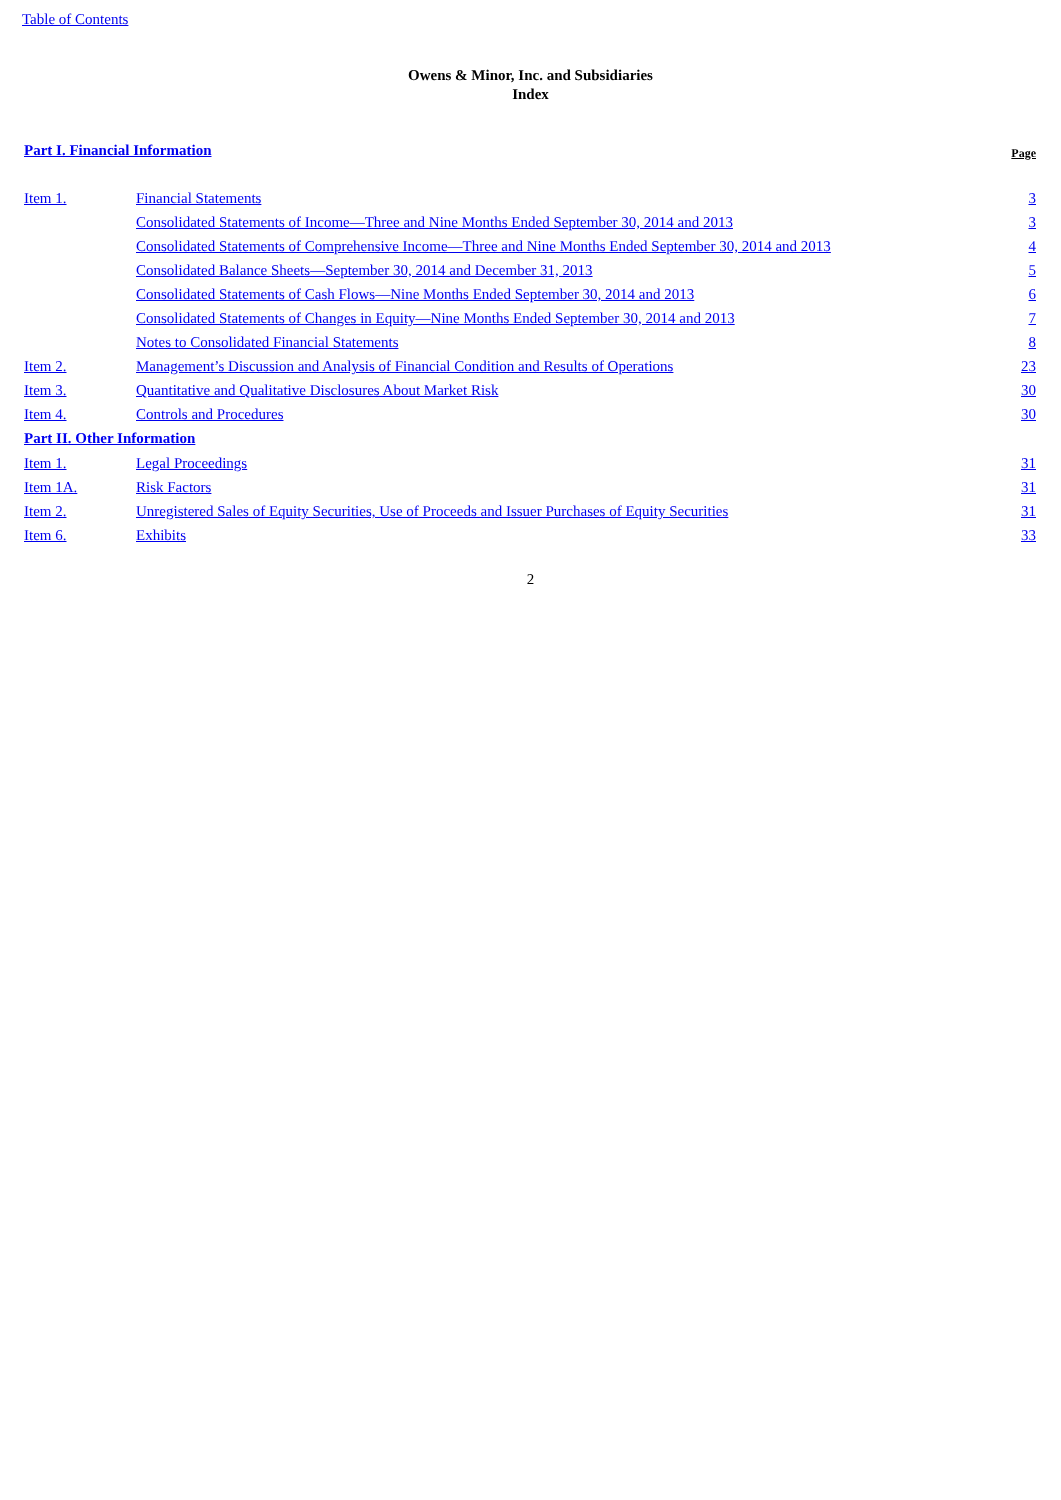Table of Contents
Owens & Minor, Inc. and Subsidiaries
Index
| Part I. Financial Information | | Page |
| Item 1. | Financial Statements | 3 |
| | Consolidated Statements of Income—Three and Nine Months Ended September 30, 2014 and 2013 | 3 |
| | Consolidated Statements of Comprehensive Income—Three and Nine Months Ended September 30, 2014 and 2013 | 4 |
| | Consolidated Balance Sheets—September 30, 2014 and December 31, 2013 | 5 |
| | Consolidated Statements of Cash Flows—Nine Months Ended September 30, 2014 and 2013 | 6 |
| | Consolidated Statements of Changes in Equity—Nine Months Ended September 30, 2014 and 2013 | 7 |
| | Notes to Consolidated Financial Statements | 8 |
| Item 2. | Management’s Discussion and Analysis of Financial Condition and Results of Operations | 23 |
| Item 3. | Quantitative and Qualitative Disclosures About Market Risk | 30 |
| Item 4. | Controls and Procedures | 30 |
| Part II. Other Information | | |
| Item 1. | Legal Proceedings | 31 |
| Item 1A. | Risk Factors | 31 |
| Item 2. | Unregistered Sales of Equity Securities, Use of Proceeds and Issuer Purchases of Equity Securities | 31 |
| Item 6. | Exhibits | 33 |
2